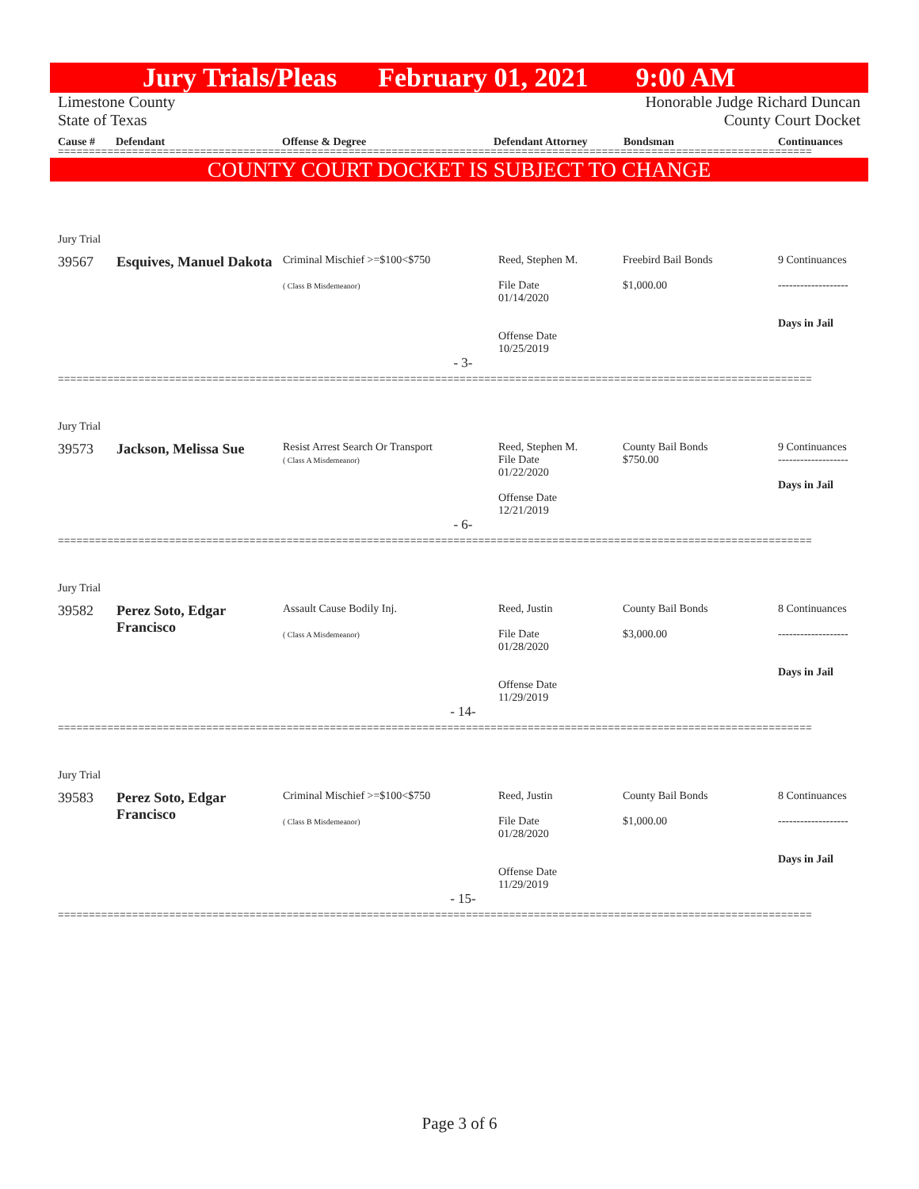Jury Trials/Pleas February 01, 2021 9:00 AM
Limestone County Honorable Judge Richard Duncan
State of Texas County Court Docket
Cause # Defendant Offense & Degree Defendant Attorney Bondsman Continuances
==========================================================================================================================
COUNTY COURT DOCKET IS SUBJECT TO CHANGE
| Jury Trial | | | | | |
| 39567 | Esquives, Manuel Dakota | Criminal Mischief >=$100<$750 ( Class B Misdemeanor) | Reed, Stephen M. File Date 01/14/2020 Offense Date 10/25/2019 | Freebird Bail Bonds $1,000.00 | 9 Continuances ------------------- Days in Jail |
| - 3- | | | | | |
==========================================================================================================================
| Jury Trial | | | | | |
| 39573 | Jackson, Melissa Sue | Resist Arrest Search Or Transport ( Class A Misdemeanor) | Reed, Stephen M. File Date 01/22/2020 Offense Date 12/21/2019 | County Bail Bonds $750.00 | 9 Continuances ------------------- Days in Jail |
| - 6- | | | | | |
==========================================================================================================================
| Jury Trial | | | | | |
| 39582 | Perez Soto, Edgar Francisco | Assault Cause Bodily Inj. ( Class A Misdemeanor) | Reed, Justin File Date 01/28/2020 Offense Date 11/29/2019 | County Bail Bonds $3,000.00 | 8 Continuances ------------------- Days in Jail |
| - 14- | | | | | |
==========================================================================================================================
| Jury Trial | | | | | |
| 39583 | Perez Soto, Edgar Francisco | Criminal Mischief >=$100<$750 ( Class B Misdemeanor) | Reed, Justin File Date 01/28/2020 Offense Date 11/29/2019 | County Bail Bonds $1,000.00 | 8 Continuances ------------------- Days in Jail |
| - 15- | | | | | |
==========================================================================================================================
Page 3 of 6